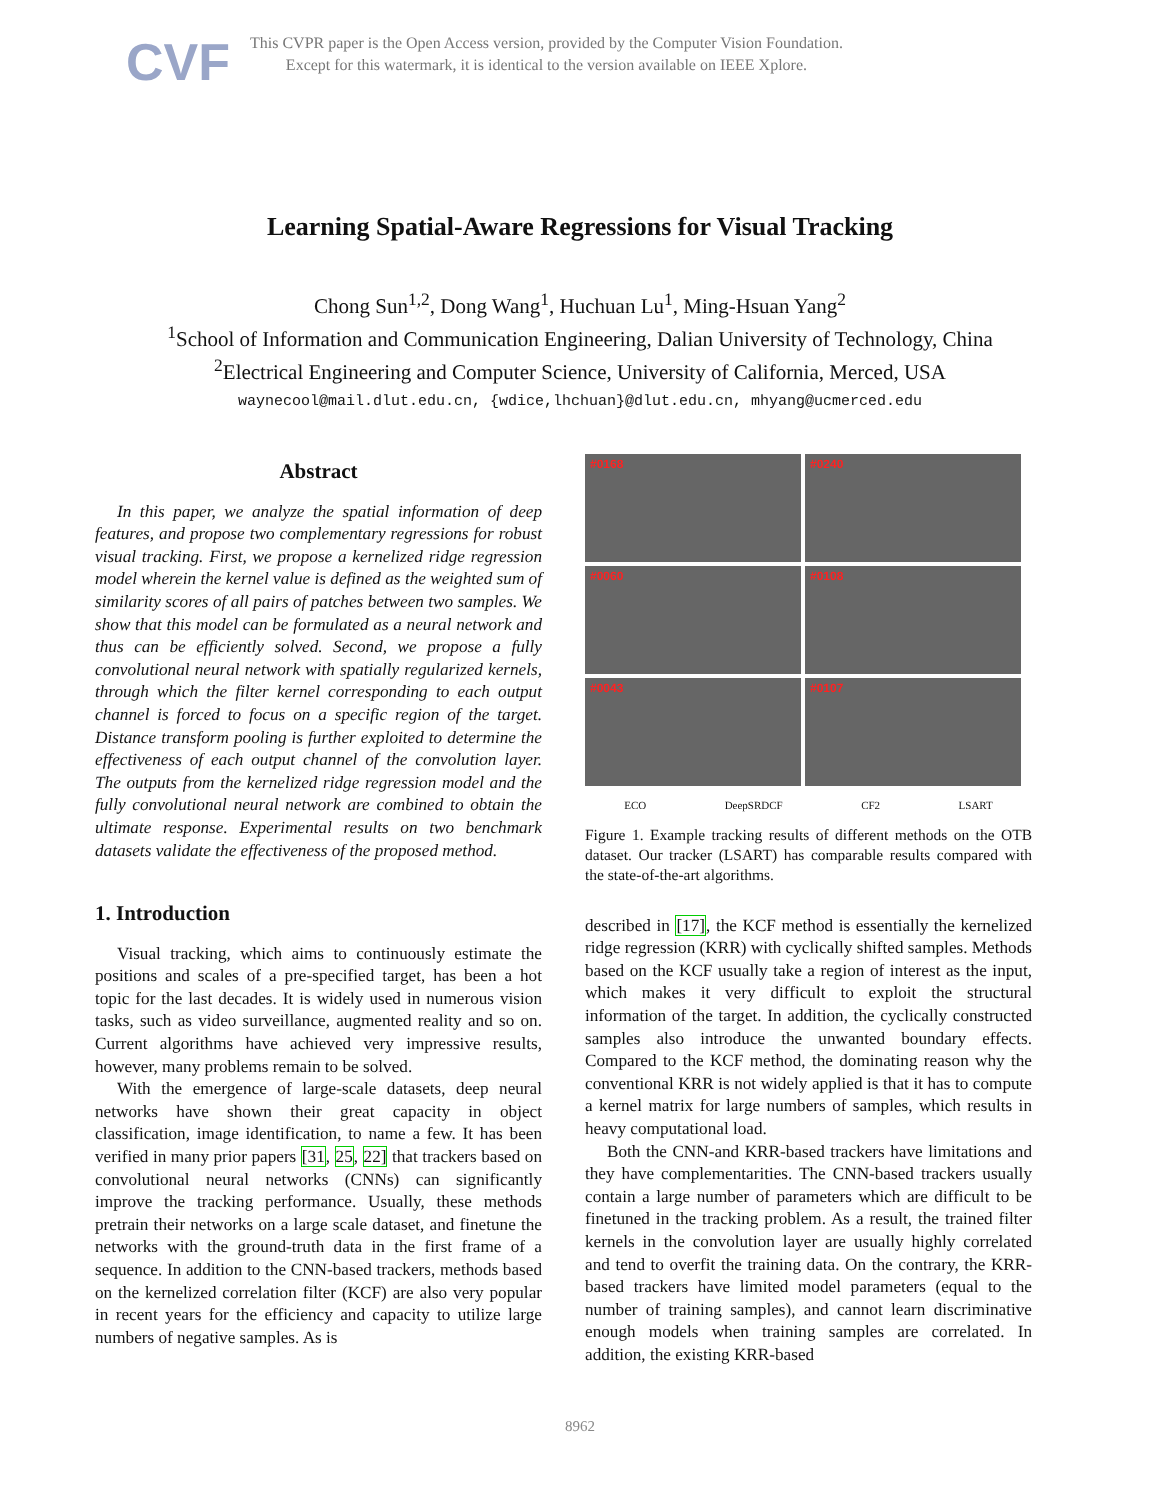CVF
This CVPR paper is the Open Access version, provided by the Computer Vision Foundation.
Except for this watermark, it is identical to the version available on IEEE Xplore.
Learning Spatial-Aware Regressions for Visual Tracking
Chong Sun<sup>1,2</sup>, Dong Wang<sup>1</sup>, Huchuan Lu<sup>1</sup>, Ming-Hsuan Yang<sup>2</sup>
<sup>1</sup> School of Information and Communication Engineering, Dalian University of Technology, China
<sup>2</sup> Electrical Engineering and Computer Science, University of California, Merced, USA
waynecool@mail.dlut.edu.cn, {wdice,lhchuan}@dlut.edu.cn, mhyang@ucmerced.edu
Abstract
In this paper, we analyze the spatial information of deep features, and propose two complementary regressions for robust visual tracking. First, we propose a kernelized ridge regression model wherein the kernel value is defined as the weighted sum of similarity scores of all pairs of patches between two samples. We show that this model can be formulated as a neural network and thus can be efficiently solved. Second, we propose a fully convolutional neural network with spatially regularized kernels, through which the filter kernel corresponding to each output channel is forced to focus on a specific region of the target. Distance transform pooling is further exploited to determine the effectiveness of each output channel of the convolution layer. The outputs from the kernelized ridge regression model and the fully convolutional neural network are combined to obtain the ultimate response. Experimental results on two benchmark datasets validate the effectiveness of the proposed method.
1. Introduction
Visual tracking, which aims to continuously estimate the positions and scales of a pre-specified target, has been a hot topic for the last decades. It is widely used in numerous vision tasks, such as video surveillance, augmented reality and so on. Current algorithms have achieved very impressive results, however, many problems remain to be solved.
With the emergence of large-scale datasets, deep neural networks have shown their great capacity in object classification, image identification, to name a few. It has been verified in many prior papers [31, 25, 22] that trackers based on convolutional neural networks (CNNs) can significantly improve the tracking performance. Usually, these methods pretrain their networks on a large scale dataset, and finetune the networks with the ground-truth data in the first frame of a sequence. In addition to the CNN-based trackers, methods based on the kernelized correlation filter (KCF) are also very popular in recent years for the efficiency and capacity to utilize large numbers of negative samples. As is
#0168
#0240
#0060
#0108
#0043
#0107
ECO DeepSRDCF CF2 LSART
Figure 1. Example tracking results of different methods on the OTB dataset. Our tracker (LSART) has comparable results compared with the state-of-the-art algorithms.
described in [17], the KCF method is essentially the kernelized ridge regression (KRR) with cyclically shifted samples. Methods based on the KCF usually take a region of interest as the input, which makes it very difficult to exploit the structural information of the target. In addition, the cyclically constructed samples also introduce the unwanted boundary effects. Compared to the KCF method, the dominating reason why the conventional KRR is not widely applied is that it has to compute a kernel matrix for large numbers of samples, which results in heavy computational load.
Both the CNN-and KRR-based trackers have limitations and they have complementarities. The CNN-based trackers usually contain a large number of parameters which are difficult to be finetuned in the tracking problem. As a result, the trained filter kernels in the convolution layer are usually highly correlated and tend to overfit the training data. On the contrary, the KRR-based trackers have limited model parameters (equal to the number of training samples), and cannot learn discriminative enough models when training samples are correlated. In addition, the existing KRR-based
8962